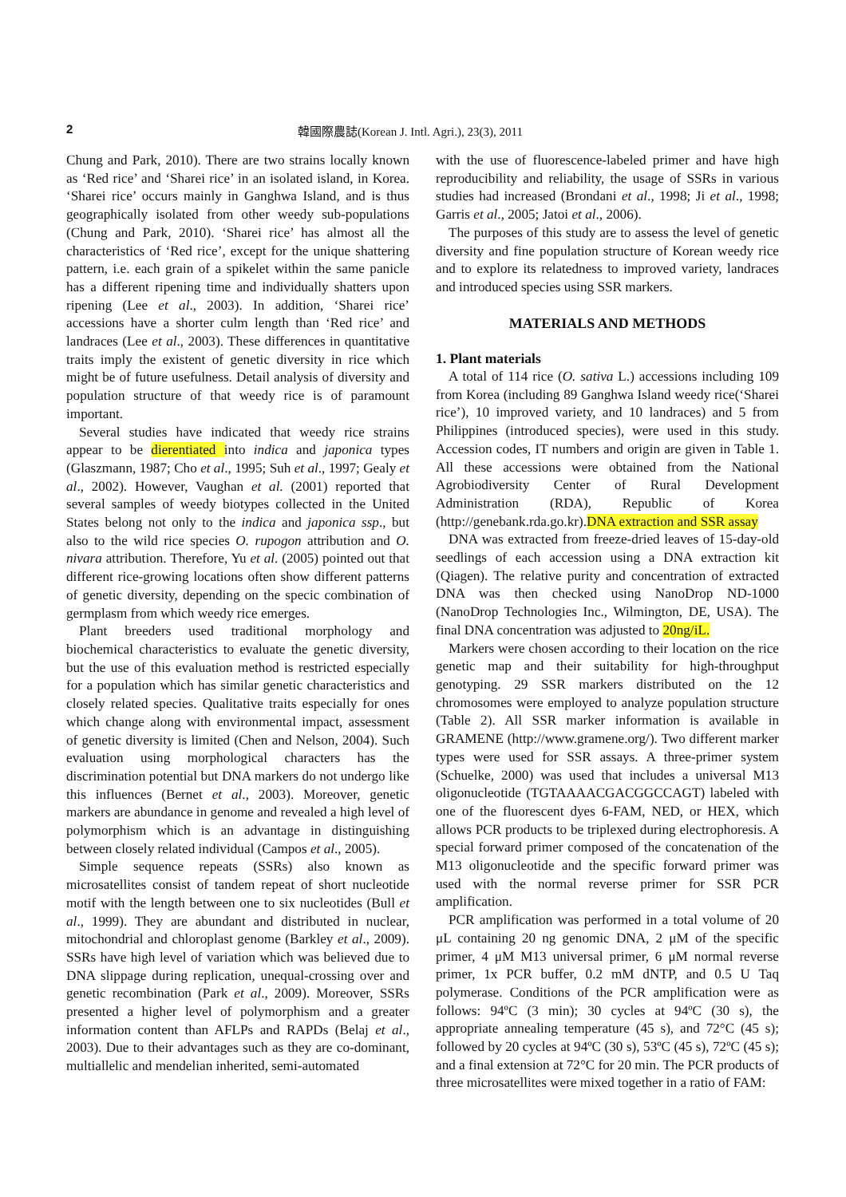2 韓國際農誌(Korean J. Intl. Agri.), 23(3), 2011
Chung and Park, 2010). There are two strains locally known as ‘Red rice’ and ‘Sharei rice’ in an isolated island, in Korea. ‘Sharei rice’ occurs mainly in Ganghwa Island, and is thus geographically isolated from other weedy sub-populations (Chung and Park, 2010). ‘Sharei rice’ has almost all the characteristics of ‘Red rice’, except for the unique shattering pattern, i.e. each grain of a spikelet within the same panicle has a different ripening time and individually shatters upon ripening (Lee et al., 2003). In addition, ‘Sharei rice’ accessions have a shorter culm length than ‘Red rice’ and landraces (Lee et al., 2003). These differences in quantitative traits imply the existent of genetic diversity in rice which might be of future usefulness. Detail analysis of diversity and population structure of that weedy rice is of paramount important.
Several studies have indicated that weedy rice strains appear to be dierentiated into indica and japonica types (Glaszmann, 1987; Cho et al., 1995; Suh et al., 1997; Gealy et al., 2002). However, Vaughan et al. (2001) reported that several samples of weedy biotypes collected in the United States belong not only to the indica and japonica ssp., but also to the wild rice species O. rupogon attribution and O. nivara attribution. Therefore, Yu et al. (2005) pointed out that different rice-growing locations often show different patterns of genetic diversity, depending on the specic combination of germplasm from which weedy rice emerges.
Plant breeders used traditional morphology and biochemical characteristics to evaluate the genetic diversity, but the use of this evaluation method is restricted especially for a population which has similar genetic characteristics and closely related species. Qualitative traits especially for ones which change along with environmental impact, assessment of genetic diversity is limited (Chen and Nelson, 2004). Such evaluation using morphological characters has the discrimination potential but DNA markers do not undergo like this influences (Bernet et al., 2003). Moreover, genetic markers are abundance in genome and revealed a high level of polymorphism which is an advantage in distinguishing between closely related individual (Campos et al., 2005).
Simple sequence repeats (SSRs) also known as microsatellites consist of tandem repeat of short nucleotide motif with the length between one to six nucleotides (Bull et al., 1999). They are abundant and distributed in nuclear, mitochondrial and chloroplast genome (Barkley et al., 2009). SSRs have high level of variation which was believed due to DNA slippage during replication, unequal-crossing over and genetic recombination (Park et al., 2009). Moreover, SSRs presented a higher level of polymorphism and a greater information content than AFLPs and RAPDs (Belaj et al., 2003). Due to their advantages such as they are co-dominant, multiallelic and mendelian inherited, semi-automated
with the use of fluorescence-labeled primer and have high reproducibility and reliability, the usage of SSRs in various studies had increased (Brondani et al., 1998; Ji et al., 1998; Garris et al., 2005; Jatoi et al., 2006).
The purposes of this study are to assess the level of genetic diversity and fine population structure of Korean weedy rice and to explore its relatedness to improved variety, landraces and introduced species using SSR markers.
MATERIALS AND METHODS
1. Plant materials
A total of 114 rice (O. sativa L.) accessions including 109 from Korea (including 89 Ganghwa Island weedy rice(‘Sharei rice’), 10 improved variety, and 10 landraces) and 5 from Philippines (introduced species), were used in this study. Accession codes, IT numbers and origin are given in Table 1. All these accessions were obtained from the National Agrobiodiversity Center of Rural Development Administration (RDA), Republic of Korea (http://genebank.rda.go.kr).DNA extraction and SSR assay
DNA was extracted from freeze-dried leaves of 15-day-old seedlings of each accession using a DNA extraction kit (Qiagen). The relative purity and concentration of extracted DNA was then checked using NanoDrop ND-1000 (NanoDrop Technologies Inc., Wilmington, DE, USA). The final DNA concentration was adjusted to 20ng/iL.
Markers were chosen according to their location on the rice genetic map and their suitability for high-throughput genotyping. 29 SSR markers distributed on the 12 chromosomes were employed to analyze population structure (Table 2). All SSR marker information is available in GRAMENE (http://www.gramene.org/). Two different marker types were used for SSR assays. A three-primer system (Schuelke, 2000) was used that includes a universal M13 oligonucleotide (TGTAAAACGACGGCCAGT) labeled with one of the fluorescent dyes 6-FAM, NED, or HEX, which allows PCR products to be triplexed during electrophoresis. A special forward primer composed of the concatenation of the M13 oligonucleotide and the specific forward primer was used with the normal reverse primer for SSR PCR amplification.
PCR amplification was performed in a total volume of 20 μL containing 20 ng genomic DNA, 2 μM of the specific primer, 4 μM M13 universal primer, 6 μM normal reverse primer, 1x PCR buffer, 0.2 mM dNTP, and 0.5 U Taq polymerase. Conditions of the PCR amplification were as follows: 94ºC (3 min); 30 cycles at 94ºC (30 s), the appropriate annealing temperature (45 s), and 72°C (45 s); followed by 20 cycles at 94ºC (30 s), 53ºC (45 s), 72ºC (45 s); and a final extension at 72°C for 20 min. The PCR products of three microsatellites were mixed together in a ratio of FAM: